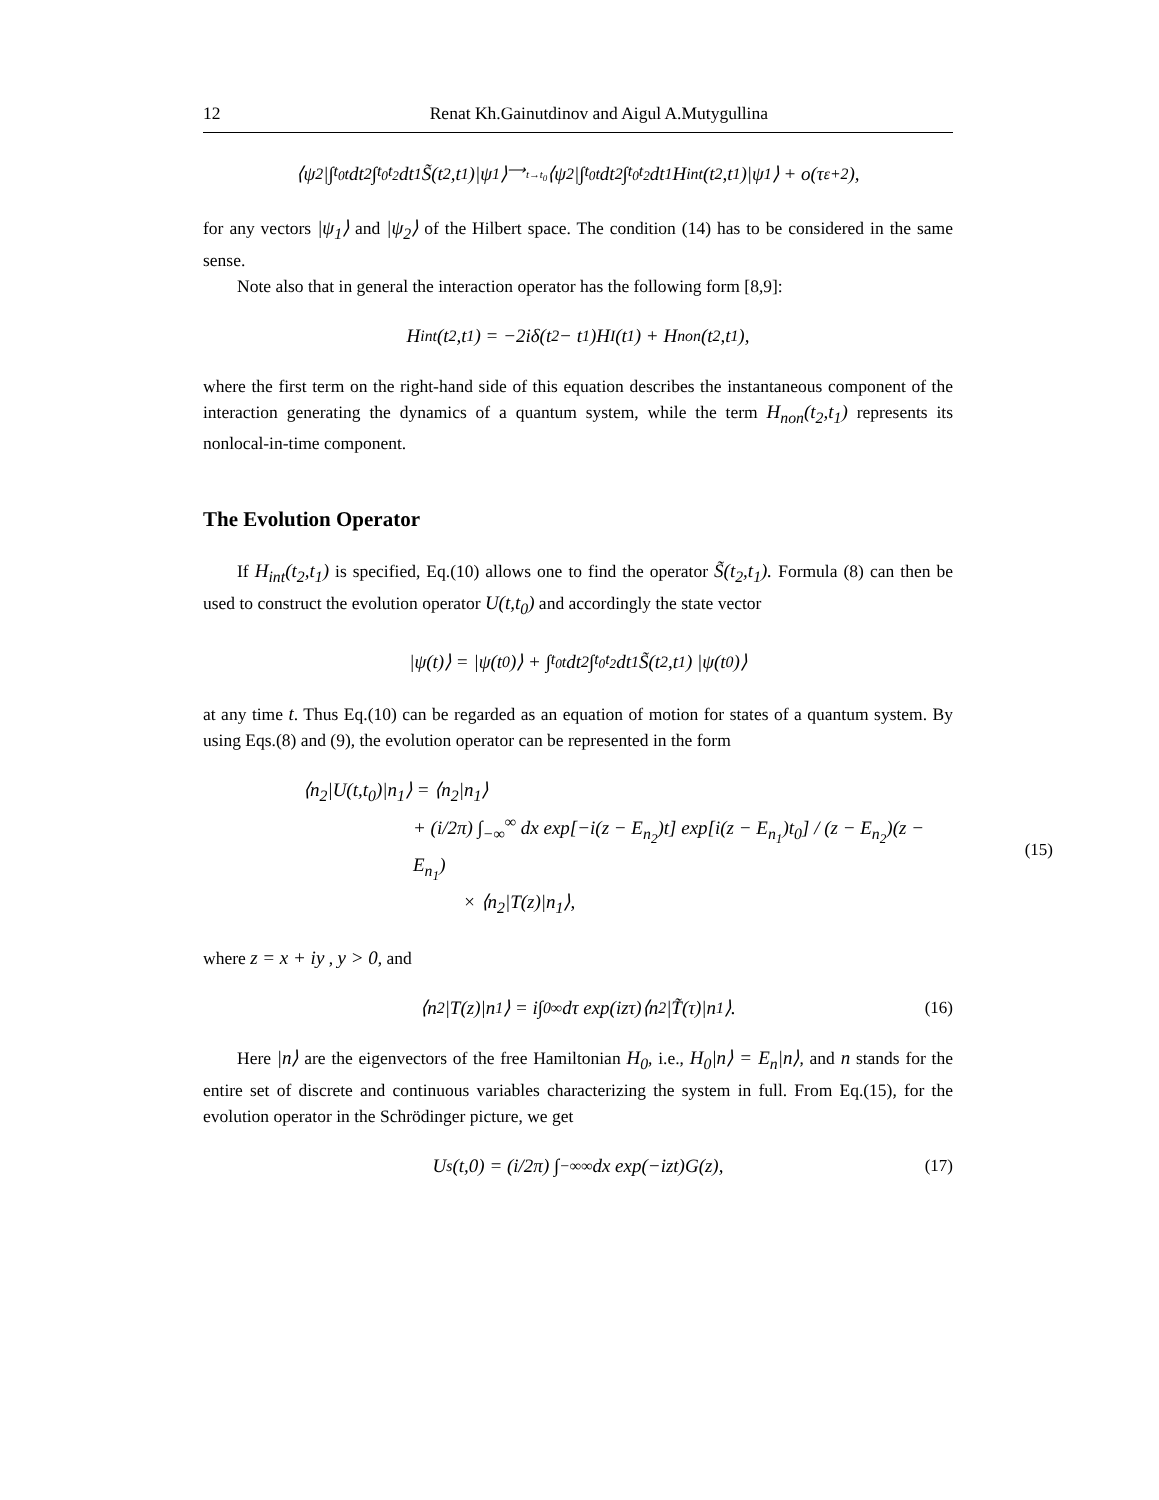12 Renat Kh.Gainutdinov and Aigul A.Mutygullina
⟨ψ<sub>2</sub>|∫<sub>t<sub>0</sub></sub><sup>t</sup> dt<sub>2</sub>∫<sub>t<sub>0</sub></sub><sup>t<sub>2</sub></sup> dt<sub>1</sub>S̃(t<sub>2</sub>,t<sub>1</sub>)|ψ<sub>1</sub>⟩ ⟶<sub>t→t<sub>0</sub></sub> ⟨ψ<sub>2</sub>|∫<sub>t<sub>0</sub></sub><sup>t</sup> dt<sub>2</sub>∫<sub>t<sub>0</sub></sub><sup>t<sub>2</sub></sup> dt<sub>1</sub>H<sub>int</sub>(t<sub>2</sub>,t<sub>1</sub>)|ψ<sub>1</sub>⟩ + o(τ<sup>ε+2</sup>),
for any vectors |ψ<sub>1</sub>⟩ and |ψ<sub>2</sub>⟩ of the Hilbert space. The condition (14) has to be considered in the same sense.
Note also that in general the interaction operator has the following form [8,9]:
H<sub>int</sub>(t<sub>2</sub>,t<sub>1</sub>) = −2iδ(t<sub>2</sub> − t<sub>1</sub>)H<sub>I</sub>(t<sub>1</sub>) + H<sub>non</sub>(t<sub>2</sub>,t<sub>1</sub>),
where the first term on the right-hand side of this equation describes the instantaneous component of the interaction generating the dynamics of a quantum system, while the term H<sub>non</sub>(t<sub>2</sub>,t<sub>1</sub>) represents its nonlocal-in-time component.
The Evolution Operator
If H<sub>int</sub>(t<sub>2</sub>,t<sub>1</sub>) is specified, Eq.(10) allows one to find the operator S̃(t<sub>2</sub>,t<sub>1</sub>). Formula (8) can then be used to construct the evolution operator U(t,t<sub>0</sub>) and accordingly the state vector
|ψ(t)⟩ = |ψ(t<sub>0</sub>)⟩ + ∫<sub>t<sub>0</sub></sub><sup>t</sup> dt<sub>2</sub>∫<sub>t<sub>0</sub></sub><sup>t<sub>2</sub></sup> dt<sub>1</sub>S̃(t<sub>2</sub>,t<sub>1</sub>) |ψ(t<sub>0</sub>)⟩
at any time t. Thus Eq.(10) can be regarded as an equation of motion for states of a quantum system. By using Eqs.(8) and (9), the evolution operator can be represented in the form
⟨n<sub>2</sub>|U(t,t<sub>0</sub>)|n<sub>1</sub>⟩ = ⟨n<sub>2</sub>|n<sub>1</sub>⟩
+ (i/2π) ∫<sub>−∞</sub><sup>∞</sup> dx exp[−i(z − E<sub>n<sub>2</sub></sub>)t] exp[i(z − E<sub>n<sub>1</sub></sub>)t<sub>0</sub>] / (z − E<sub>n<sub>2</sub></sub>)(z − E<sub>n<sub>1</sub></sub>)
× ⟨n<sub>2</sub>|T(z)|n<sub>1</sub>⟩,
(15)
where z = x + iy , y > 0, and
⟨n<sub>2</sub>|T(z)|n<sub>1</sub>⟩ = i∫<sub>0</sub><sup>∞</sup> dτ exp(izτ)⟨n<sub>2</sub>|T̃(τ)|n<sub>1</sub>⟩. (16)
Here |n⟩ are the eigenvectors of the free Hamiltonian H<sub>0</sub>, i.e., H<sub>0</sub>|n⟩ = E<sub>n</sub>|n⟩, and n stands for the entire set of discrete and continuous variables characterizing the system in full. From Eq.(15), for the evolution operator in the Schrödinger picture, we get
U<sub>s</sub>(t,0) = (i/2π) ∫<sub>−∞</sub><sup>∞</sup> dx exp(−izt)G(z), (17)